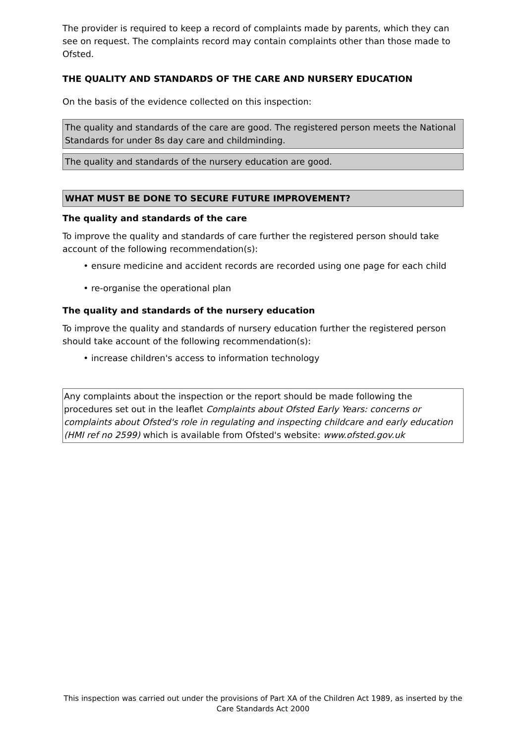The provider is required to keep a record of complaints made by parents, which they can see on request. The complaints record may contain complaints other than those made to Ofsted.
THE QUALITY AND STANDARDS OF THE CARE AND NURSERY EDUCATION
On the basis of the evidence collected on this inspection:
The quality and standards of the care are good. The registered person meets the National Standards for under 8s day care and childminding.
The quality and standards of the nursery education are good.
WHAT MUST BE DONE TO SECURE FUTURE IMPROVEMENT?
The quality and standards of the care
To improve the quality and standards of care further the registered person should take account of the following recommendation(s):
• ensure medicine and accident records are recorded using one page for each child
• re-organise the operational plan
The quality and standards of the nursery education
To improve the quality and standards of nursery education further the registered person should take account of the following recommendation(s):
• increase children's access to information technology
Any complaints about the inspection or the report should be made following the procedures set out in the leaflet Complaints about Ofsted Early Years: concerns or complaints about Ofsted's role in regulating and inspecting childcare and early education (HMI ref no 2599) which is available from Ofsted's website: www.ofsted.gov.uk
This inspection was carried out under the provisions of Part XA of the Children Act 1989, as inserted by the Care Standards Act 2000